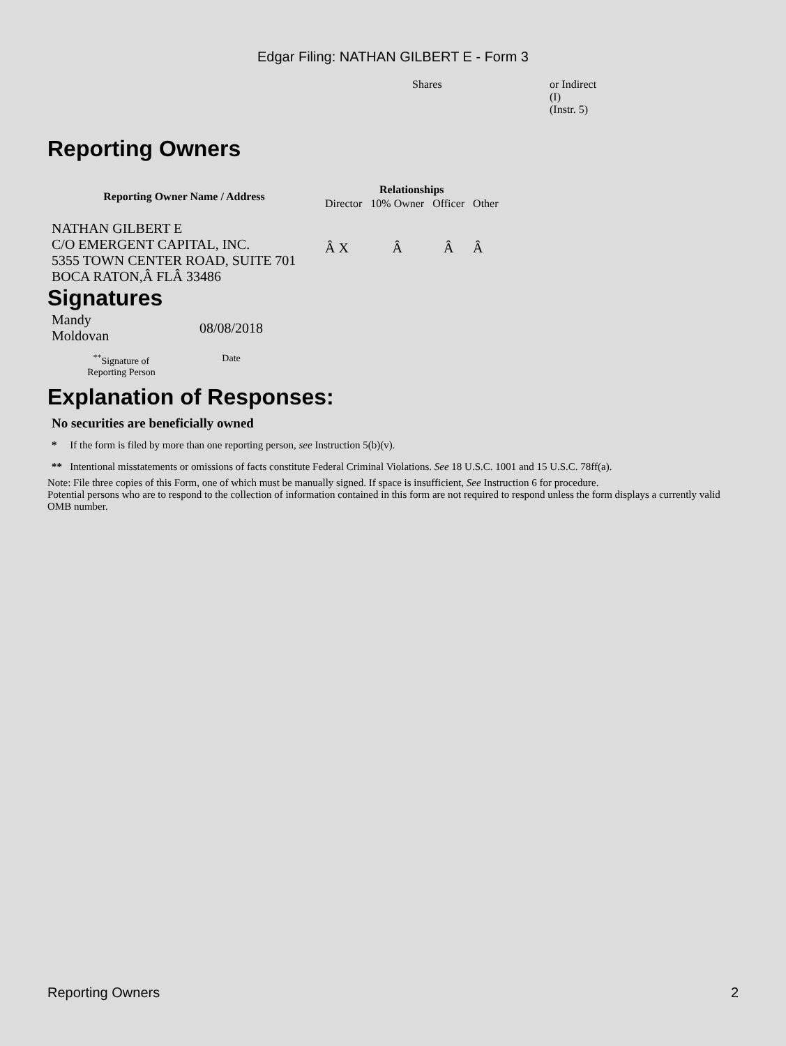Edgar Filing: NATHAN GILBERT E - Form 3
| Shares | or Indirect (I) (Instr. 5) |
Reporting Owners
| Reporting Owner Name / Address | Relationships | | | |
| --- | --- | --- | --- | --- |
| | Director | 10% Owner | Officer | Other |
| NATHAN GILBERT E C/O EMERGENT CAPITAL, INC. 5355 TOWN CENTER ROAD, SUITE 701 BOCA RATON,Â FLÂ 33486 | Â X | Â | Â | Â |
Signatures
| Mandy Moldovan | 08/08/2018 |
| <sup>**</sup> Signature of Reporting Person | Date |
Explanation of Responses:
No securities are beneficially owned
* If the form is filed by more than one reporting person, see Instruction 5(b)(v).
** Intentional misstatements or omissions of facts constitute Federal Criminal Violations. See 18 U.S.C. 1001 and 15 U.S.C. 78ff(a).
Note: File three copies of this Form, one of which must be manually signed. If space is insufficient, See Instruction 6 for procedure.
Potential persons who are to respond to the collection of information contained in this form are not required to respond unless the form displays a currently valid OMB number.
Reporting Owners 2